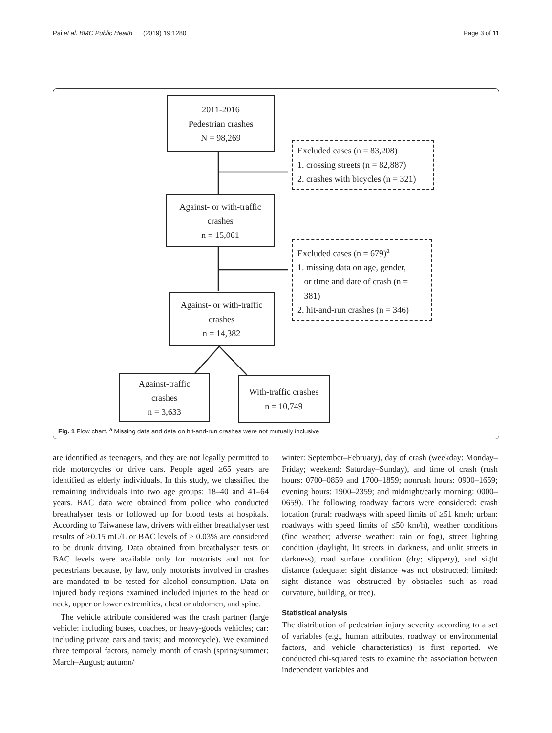Pai et al. BMC Public Health (2019) 19:1280 Page 3 of 11
2011-2016
Pedestrian crashes
N = 98,269
Excluded cases (n = 83,208)
1. crossing streets (n = 82,887)
2. crashes with bicycles (n = 321)
Against- or with-traffic
crashes
n = 15,061
Excluded cases (n = 679)<sup>a</sup>
1. missing data on age, gender,
or time and date of crash (n =
381)
2. hit-and-run crashes (n = 346)
Against- or with-traffic
crashes
n = 14,382
Against-traffic
crashes
n = 3,633
With-traffic crashes
n = 10,749
Fig. 1 Flow chart. <sup>a</sup> Missing data and data on hit-and-run crashes were not mutually inclusive
are identified as teenagers, and they are not legally permitted to ride motorcycles or drive cars. People aged ≥65 years are identified as elderly individuals. In this study, we classified the remaining individuals into two age groups: 18–40 and 41–64 years. BAC data were obtained from police who conducted breathalyser tests or followed up for blood tests at hospitals. According to Taiwanese law, drivers with either breathalyser test results of ≥0.15 mL/L or BAC levels of > 0.03% are considered to be drunk driving. Data obtained from breathalyser tests or BAC levels were available only for motorists and not for pedestrians because, by law, only motorists involved in crashes are mandated to be tested for alcohol consumption. Data on injured body regions examined included injuries to the head or neck, upper or lower extremities, chest or abdomen, and spine.
The vehicle attribute considered was the crash partner (large vehicle: including buses, coaches, or heavy-goods vehicles; car: including private cars and taxis; and motorcycle). We examined three temporal factors, namely month of crash (spring/summer: March–August; autumn/
winter: September–February), day of crash (weekday: Monday–Friday; weekend: Saturday–Sunday), and time of crash (rush hours: 0700–0859 and 1700–1859; nonrush hours: 0900–1659; evening hours: 1900–2359; and midnight/early morning: 0000–0659). The following roadway factors were considered: crash location (rural: roadways with speed limits of ≥51 km/h; urban: roadways with speed limits of ≤50 km/h), weather conditions (fine weather; adverse weather: rain or fog), street lighting condition (daylight, lit streets in darkness, and unlit streets in darkness), road surface condition (dry; slippery), and sight distance (adequate: sight distance was not obstructed; limited: sight distance was obstructed by obstacles such as road curvature, building, or tree).
Statistical analysis
The distribution of pedestrian injury severity according to a set of variables (e.g., human attributes, roadway or environmental factors, and vehicle characteristics) is first reported. We conducted chi-squared tests to examine the association between independent variables and